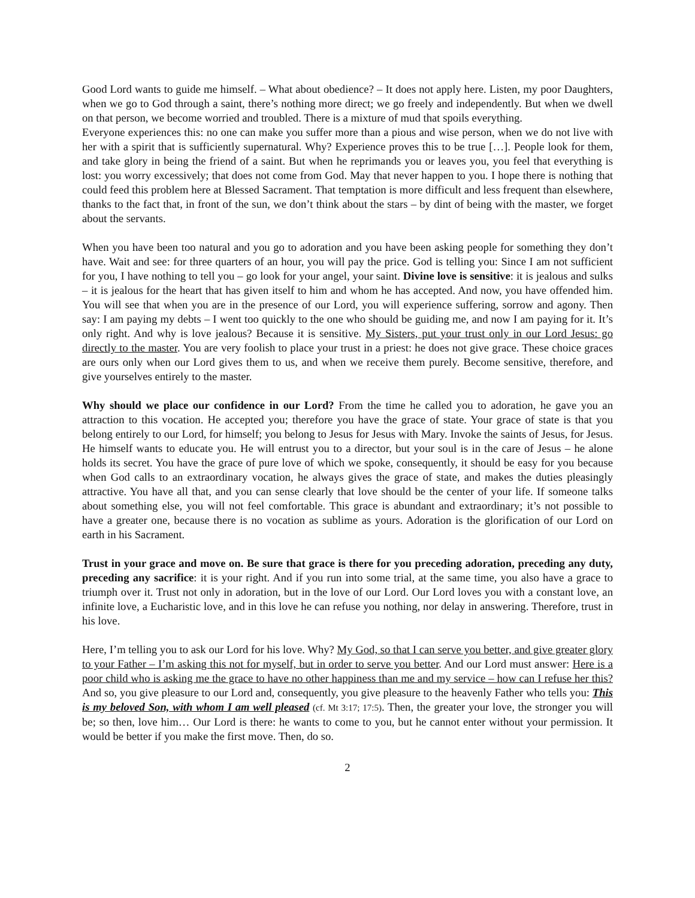Good Lord wants to guide me himself. – What about obedience? – It does not apply here. Listen, my poor Daughters, when we go to God through a saint, there’s nothing more direct; we go freely and independently. But when we dwell on that person, we become worried and troubled. There is a mixture of mud that spoils everything.
Everyone experiences this: no one can make you suffer more than a pious and wise person, when we do not live with her with a spirit that is sufficiently supernatural. Why? Experience proves this to be true […]. People look for them, and take glory in being the friend of a saint. But when he reprimands you or leaves you, you feel that everything is lost: you worry excessively; that does not come from God. May that never happen to you. I hope there is nothing that could feed this problem here at Blessed Sacrament. That temptation is more difficult and less frequent than elsewhere, thanks to the fact that, in front of the sun, we don’t think about the stars – by dint of being with the master, we forget about the servants.
When you have been too natural and you go to adoration and you have been asking people for something they don’t have. Wait and see: for three quarters of an hour, you will pay the price. God is telling you: Since I am not sufficient for you, I have nothing to tell you – go look for your angel, your saint. Divine love is sensitive: it is jealous and sulks – it is jealous for the heart that has given itself to him and whom he has accepted. And now, you have offended him. You will see that when you are in the presence of our Lord, you will experience suffering, sorrow and agony. Then say: I am paying my debts – I went too quickly to the one who should be guiding me, and now I am paying for it. It’s only right. And why is love jealous? Because it is sensitive. My Sisters, put your trust only in our Lord Jesus: go directly to the master. You are very foolish to place your trust in a priest: he does not give grace. These choice graces are ours only when our Lord gives them to us, and when we receive them purely. Become sensitive, therefore, and give yourselves entirely to the master.
Why should we place our confidence in our Lord? From the time he called you to adoration, he gave you an attraction to this vocation. He accepted you; therefore you have the grace of state. Your grace of state is that you belong entirely to our Lord, for himself; you belong to Jesus for Jesus with Mary. Invoke the saints of Jesus, for Jesus. He himself wants to educate you. He will entrust you to a director, but your soul is in the care of Jesus – he alone holds its secret. You have the grace of pure love of which we spoke, consequently, it should be easy for you because when God calls to an extraordinary vocation, he always gives the grace of state, and makes the duties pleasingly attractive. You have all that, and you can sense clearly that love should be the center of your life. If someone talks about something else, you will not feel comfortable. This grace is abundant and extraordinary; it’s not possible to have a greater one, because there is no vocation as sublime as yours. Adoration is the glorification of our Lord on earth in his Sacrament.
Trust in your grace and move on. Be sure that grace is there for you preceding adoration, preceding any duty, preceding any sacrifice: it is your right. And if you run into some trial, at the same time, you also have a grace to triumph over it. Trust not only in adoration, but in the love of our Lord. Our Lord loves you with a constant love, an infinite love, a Eucharistic love, and in this love he can refuse you nothing, nor delay in answering. Therefore, trust in his love.
Here, I’m telling you to ask our Lord for his love. Why? My God, so that I can serve you better, and give greater glory to your Father – I’m asking this not for myself, but in order to serve you better. And our Lord must answer: Here is a poor child who is asking me the grace to have no other happiness than me and my service – how can I refuse her this? And so, you give pleasure to our Lord and, consequently, you give pleasure to the heavenly Father who tells you: This is my beloved Son, with whom I am well pleased (cf. Mt 3:17; 17:5). Then, the greater your love, the stronger you will be; so then, love him… Our Lord is there: he wants to come to you, but he cannot enter without your permission. It would be better if you make the first move. Then, do so.
2